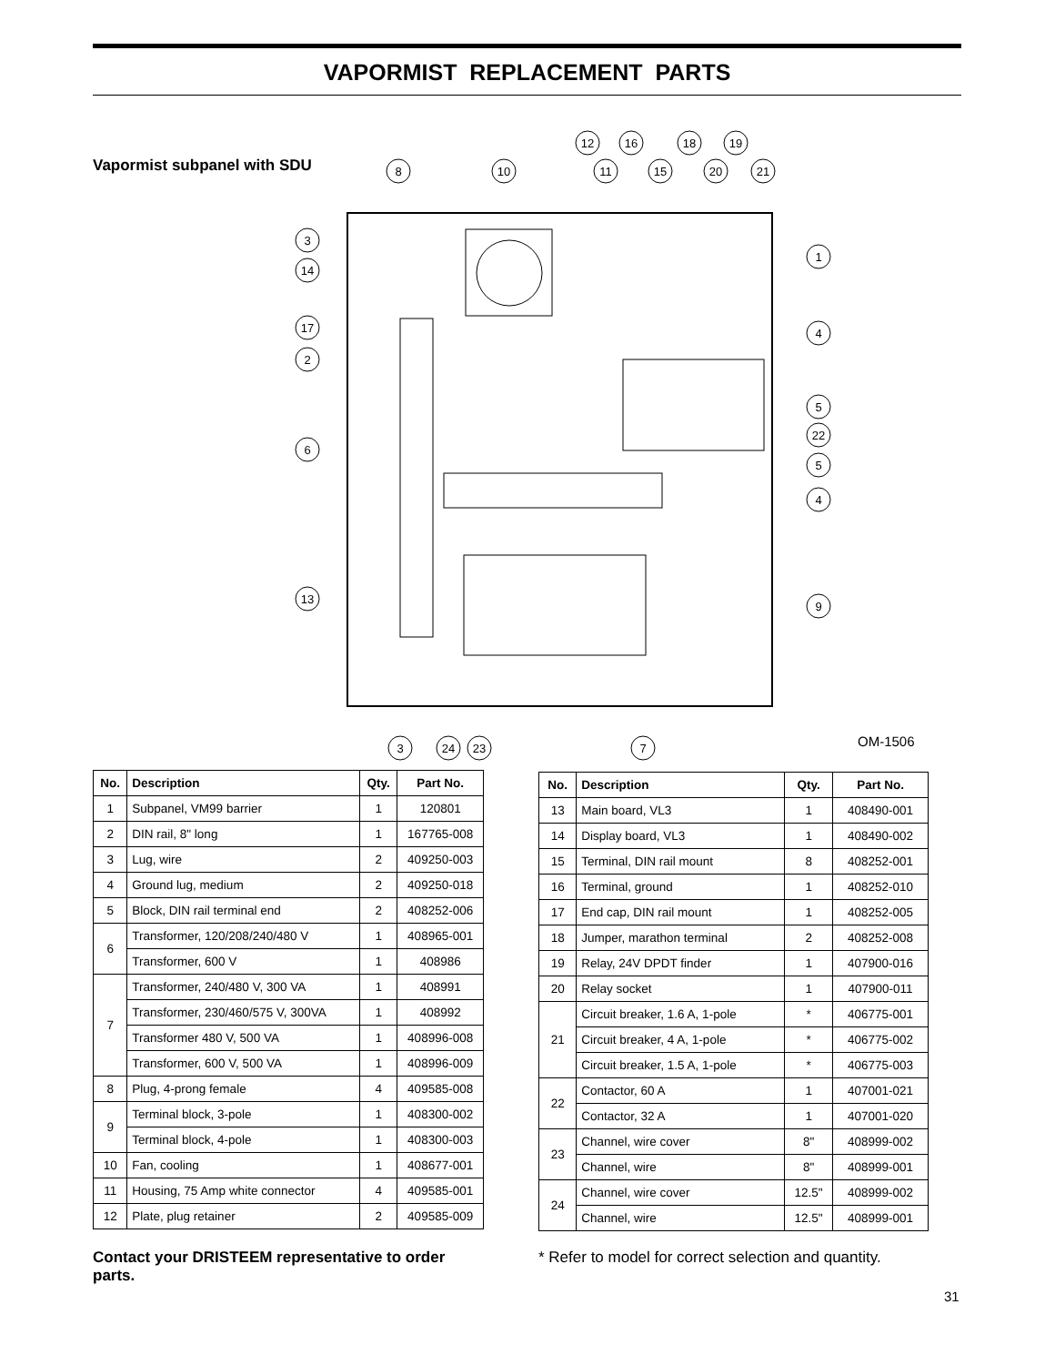VAPORMIST REPLACEMENT PARTS
Vapormist subpanel with SDU
8
10
3
14
17
2
6
13
1
4
5
22
5
4
9
3
24
23
7
12
16
18
19
11
15
20
21
OM-1506
| No. | Description | Qty. | Part No. |
| --- | --- | --- | --- |
| 1 | Subpanel, VM99 barrier | 1 | 120801 |
| 2 | DIN rail, 8" long | 1 | 167765-008 |
| 3 | Lug, wire | 2 | 409250-003 |
| 4 | Ground lug, medium | 2 | 409250-018 |
| 5 | Block, DIN rail terminal end | 2 | 408252-006 |
| 6 | Transformer, 120/208/240/480 V | 1 | 408965-001 |
| | Transformer, 600 V | 1 | 408986 |
| 7 | Transformer, 240/480 V, 300 VA | 1 | 408991 |
| | Transformer, 230/460/575 V, 300VA | 1 | 408992 |
| | Transformer 480 V, 500 VA | 1 | 408996-008 |
| | Transformer, 600 V, 500 VA | 1 | 408996-009 |
| 8 | Plug, 4-prong female | 4 | 409585-008 |
| 9 | Terminal block, 3-pole | 1 | 408300-002 |
| | Terminal block, 4-pole | 1 | 408300-003 |
| 10 | Fan, cooling | 1 | 408677-001 |
| 11 | Housing, 75 Amp white connector | 4 | 409585-001 |
| 12 | Plate, plug retainer | 2 | 409585-009 |
| No. | Description | Qty. | Part No. |
| --- | --- | --- | --- |
| 13 | Main board, VL3 | 1 | 408490-001 |
| 14 | Display board, VL3 | 1 | 408490-002 |
| 15 | Terminal, DIN rail mount | 8 | 408252-001 |
| 16 | Terminal, ground | 1 | 408252-010 |
| 17 | End cap, DIN rail mount | 1 | 408252-005 |
| 18 | Jumper, marathon terminal | 2 | 408252-008 |
| 19 | Relay, 24V DPDT finder | 1 | 407900-016 |
| 20 | Relay socket | 1 | 407900-011 |
| 21 | Circuit breaker, 1.6 A, 1-pole | * | 406775-001 |
| | Circuit breaker, 4 A, 1-pole | * | 406775-002 |
| | Circuit breaker, 1.5 A, 1-pole | * | 406775-003 |
| 22 | Contactor, 60 A | 1 | 407001-021 |
| | Contactor, 32 A | 1 | 407001-020 |
| 23 | Channel, wire cover | 8" | 408999-002 |
| | Channel, wire | 8" | 408999-001 |
| 24 | Channel, wire cover | 12.5" | 408999-002 |
| | Channel, wire | 12.5" | 408999-001 |
Contact your DRISTEEM representative to order parts.
* Refer to model for correct selection and quantity.
31